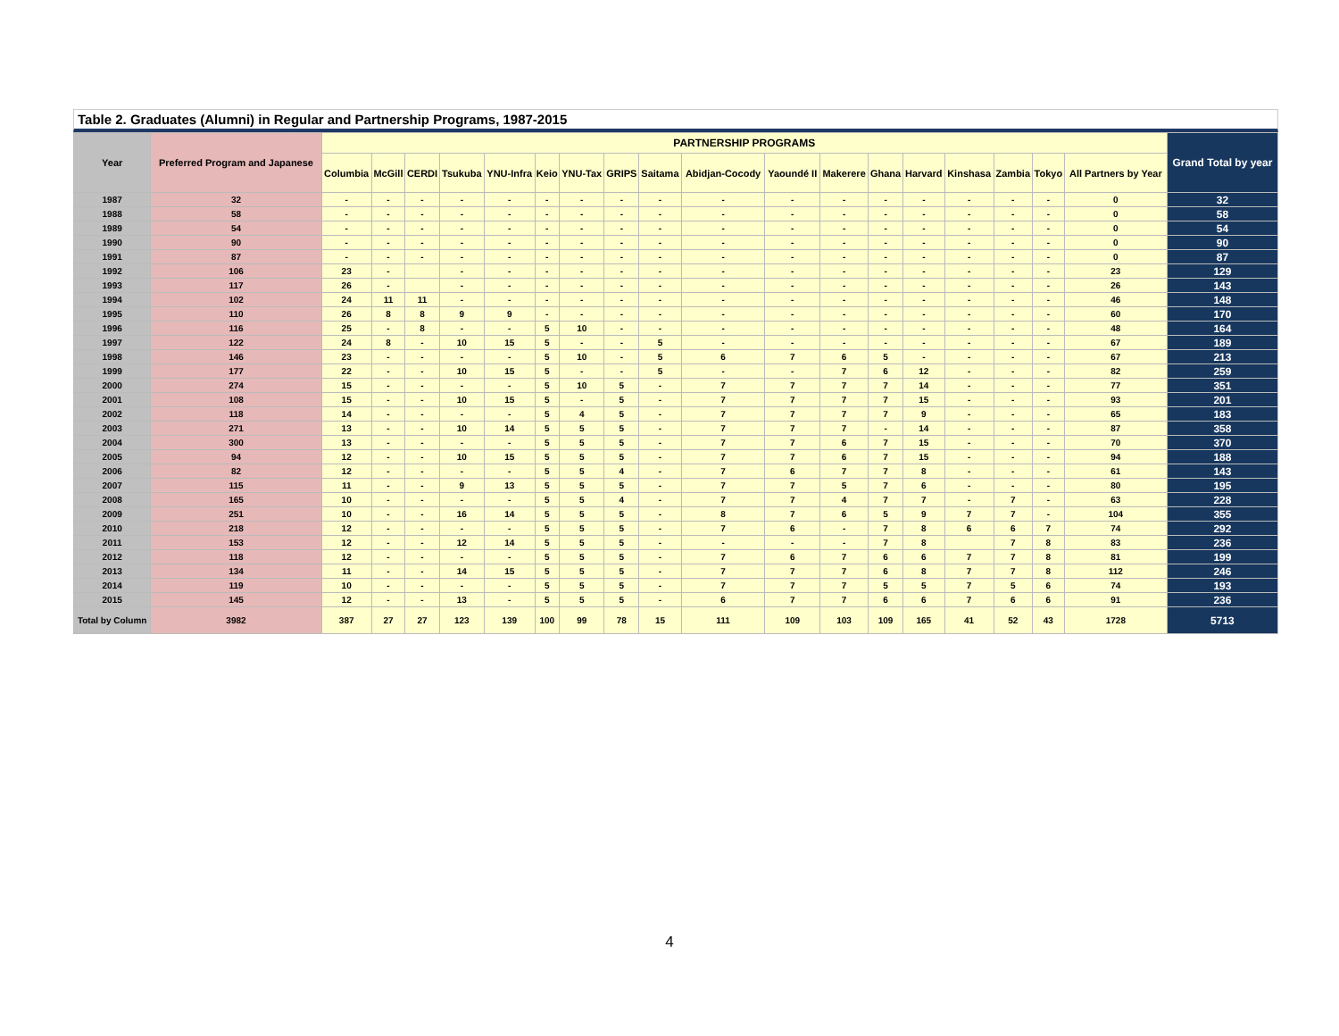Table 2. Graduates (Alumni) in Regular and Partnership Programs, 1987-2015
| Year | Preferred Program and Japanese | PARTNERSHIP PROGRAMS | | | | | | | | | | | | | | | | | | Grand Total by year |
| --- | --- | --- | --- | --- | --- | --- | --- | --- | --- | --- | --- | --- | --- | --- | --- | --- | --- | --- | --- | --- |
| | | Columbia | McGill | CERDI | Tsukuba | YNU-Infra | Keio | YNU-Tax | GRIPS | Saitama | Abidjan-Cocody | Yaoundé II | Makerere | Ghana | Harvard | Kinshasa | Zambia | Tokyo | All Partners by Year | |
| 1987 | 32 | - | - | - | - | - | - | - | - | - | - | - | - | - | - | - | - | - | 0 | 32 |
| 1988 | 58 | - | - | - | - | - | - | - | - | - | - | - | - | - | - | - | - | - | 0 | 58 |
| 1989 | 54 | - | - | - | - | - | - | - | - | - | - | - | - | - | - | - | - | - | 0 | 54 |
| 1990 | 90 | - | - | - | - | - | - | - | - | - | - | - | - | - | - | - | - | - | 0 | 90 |
| 1991 | 87 | - | - | - | - | - | - | - | - | - | - | - | - | - | - | - | - | - | 0 | 87 |
| 1992 | 106 | 23 | - | | - | - | - | - | - | - | - | - | - | - | - | - | - | - | 23 | 129 |
| 1993 | 117 | 26 | - | | - | - | - | - | - | - | - | - | - | - | - | - | - | - | 26 | 143 |
| 1994 | 102 | 24 | 11 | 11 | - | - | - | - | - | - | - | - | - | - | - | - | - | - | 46 | 148 |
| 1995 | 110 | 26 | 8 | 8 | 9 | 9 | - | - | - | - | - | - | - | - | - | - | - | - | 60 | 170 |
| 1996 | 116 | 25 | - | 8 | - | - | 5 | 10 | - | - | - | - | - | - | - | - | - | - | 48 | 164 |
| 1997 | 122 | 24 | 8 | - | 10 | 15 | 5 | - | - | 5 | - | - | - | - | - | - | - | - | 67 | 189 |
| 1998 | 146 | 23 | - | - | - | - | 5 | 10 | - | 5 | 6 | 7 | 6 | 5 | - | - | - | - | 67 | 213 |
| 1999 | 177 | 22 | - | - | 10 | 15 | 5 | - | - | 5 | - | - | 7 | 6 | 12 | - | - | - | 82 | 259 |
| 2000 | 274 | 15 | - | - | - | - | 5 | 10 | 5 | - | 7 | 7 | 7 | 7 | 14 | - | - | - | 77 | 351 |
| 2001 | 108 | 15 | - | - | 10 | 15 | 5 | - | 5 | - | 7 | 7 | 7 | 7 | 15 | - | - | - | 93 | 201 |
| 2002 | 118 | 14 | - | - | - | - | 5 | 4 | 5 | - | 7 | 7 | 7 | 7 | 9 | - | - | - | 65 | 183 |
| 2003 | 271 | 13 | - | - | 10 | 14 | 5 | 5 | 5 | - | 7 | 7 | 7 | - | 14 | - | - | - | 87 | 358 |
| 2004 | 300 | 13 | - | - | - | - | 5 | 5 | 5 | - | 7 | 7 | 6 | 7 | 15 | - | - | - | 70 | 370 |
| 2005 | 94 | 12 | - | - | 10 | 15 | 5 | 5 | 5 | - | 7 | 7 | 6 | 7 | 15 | - | - | - | 94 | 188 |
| 2006 | 82 | 12 | - | - | - | - | 5 | 5 | 4 | - | 7 | 6 | 7 | 7 | 8 | - | - | - | 61 | 143 |
| 2007 | 115 | 11 | - | - | 9 | 13 | 5 | 5 | 5 | - | 7 | 7 | 5 | 7 | 6 | - | - | - | 80 | 195 |
| 2008 | 165 | 10 | - | - | - | - | 5 | 5 | 4 | - | 7 | 7 | 4 | 7 | 7 | - | 7 | - | 63 | 228 |
| 2009 | 251 | 10 | - | - | 16 | 14 | 5 | 5 | 5 | - | 8 | 7 | 6 | 5 | 9 | 7 | 7 | - | 104 | 355 |
| 2010 | 218 | 12 | - | - | - | - | 5 | 5 | 5 | - | 7 | 6 | - | 7 | 8 | 6 | 6 | 7 | 74 | 292 |
| 2011 | 153 | 12 | - | - | 12 | 14 | 5 | 5 | 5 | - | - | - | - | 7 | 8 | | 7 | 8 | 83 | 236 |
| 2012 | 118 | 12 | - | - | - | - | 5 | 5 | 5 | - | 7 | 6 | 7 | 6 | 6 | 7 | 7 | 8 | 81 | 199 |
| 2013 | 134 | 11 | - | - | 14 | 15 | 5 | 5 | 5 | - | 7 | 7 | 7 | 6 | 8 | 7 | 7 | 8 | 112 | 246 |
| 2014 | 119 | 10 | - | - | - | - | 5 | 5 | 5 | - | 7 | 7 | 7 | 5 | 5 | 7 | 5 | 6 | 74 | 193 |
| 2015 | 145 | 12 | - | - | 13 | - | 5 | 5 | 5 | - | 6 | 7 | 7 | 6 | 6 | 7 | 6 | 6 | 91 | 236 |
| Total by Column | 3982 | 387 | 27 | 27 | 123 | 139 | 100 | 99 | 78 | 15 | 111 | 109 | 103 | 109 | 165 | 41 | 52 | 43 | 1728 | 5713 |
4